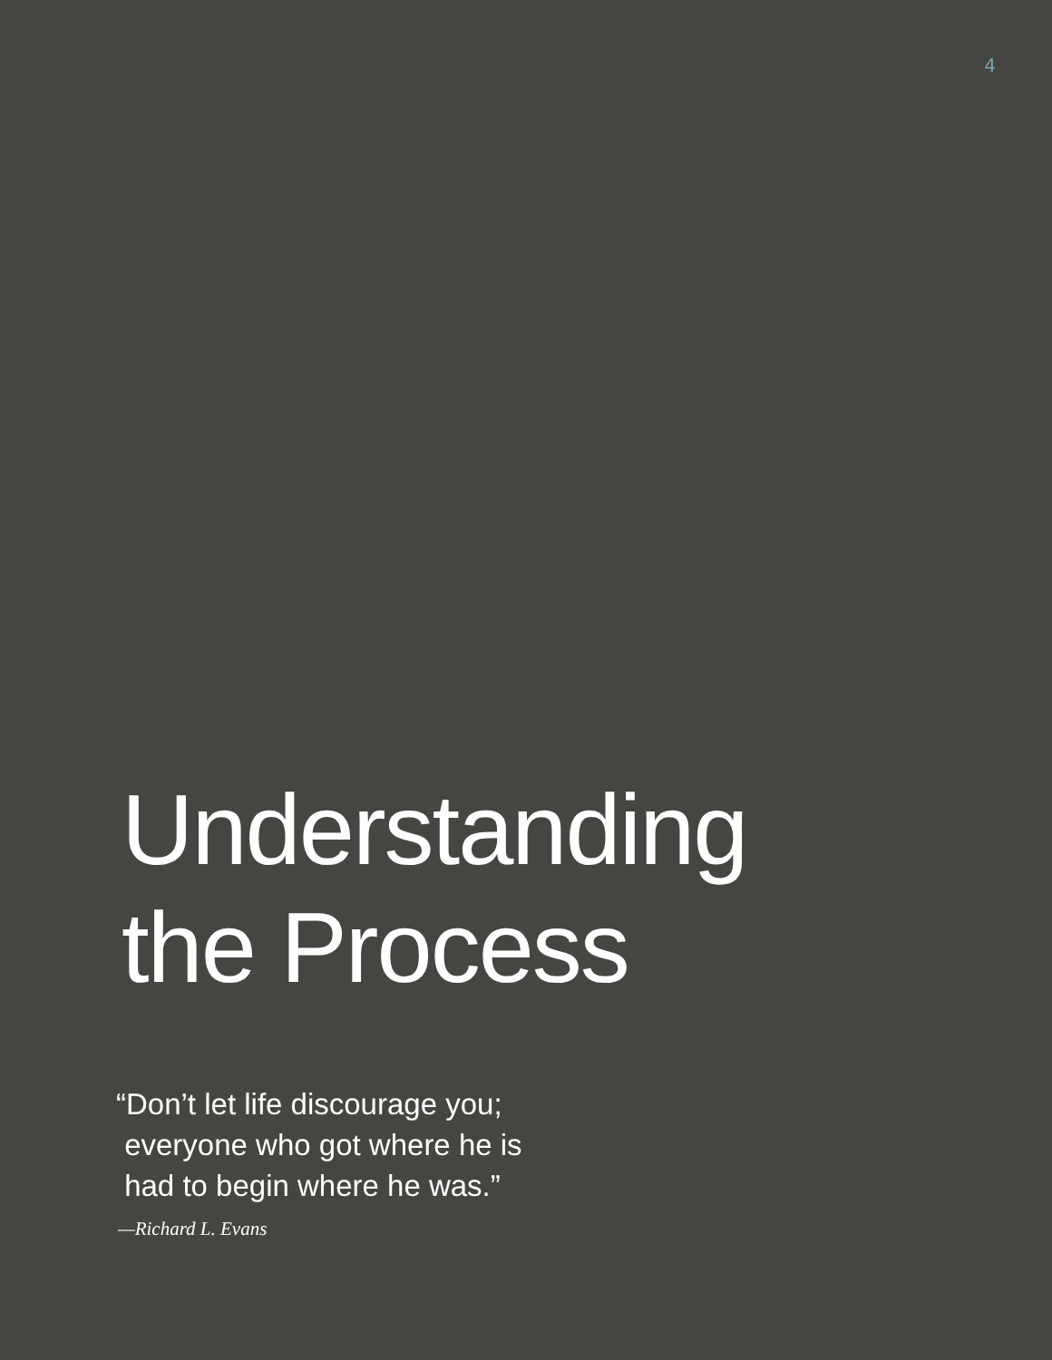4
Understanding
the Process
“Don’t let life discourage you;
everyone who got where he is
had to begin where he was.”
—Richard L. Evans